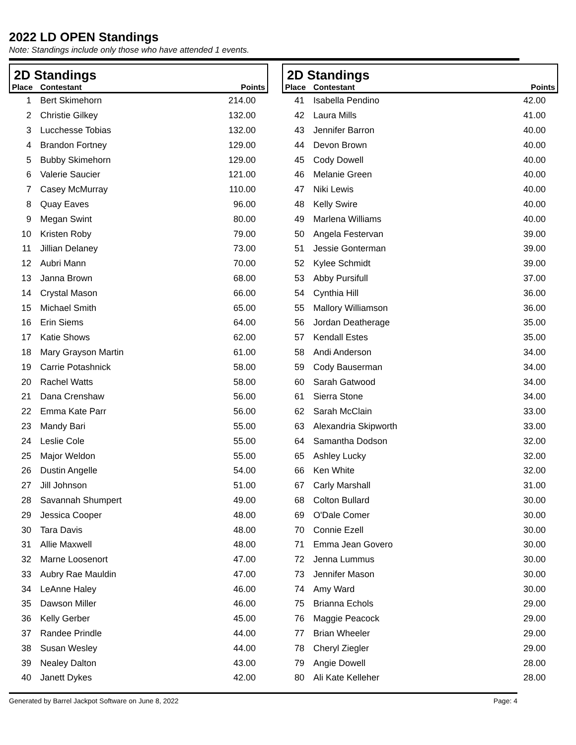2022 LD OPEN Standings
Note: Standings include only those who have attended 1 events.
2D Standings
| Place | Contestant | Points |
| --- | --- | --- |
| 1 | Bert Skimehorn | 214.00 |
| 2 | Christie Gilkey | 132.00 |
| 3 | Lucchesse Tobias | 132.00 |
| 4 | Brandon Fortney | 129.00 |
| 5 | Bubby Skimehorn | 129.00 |
| 6 | Valerie Saucier | 121.00 |
| 7 | Casey McMurray | 110.00 |
| 8 | Quay Eaves | 96.00 |
| 9 | Megan Swint | 80.00 |
| 10 | Kristen Roby | 79.00 |
| 11 | Jillian Delaney | 73.00 |
| 12 | Aubri Mann | 70.00 |
| 13 | Janna Brown | 68.00 |
| 14 | Crystal Mason | 66.00 |
| 15 | Michael Smith | 65.00 |
| 16 | Erin Siems | 64.00 |
| 17 | Katie Shows | 62.00 |
| 18 | Mary Grayson Martin | 61.00 |
| 19 | Carrie Potashnick | 58.00 |
| 20 | Rachel Watts | 58.00 |
| 21 | Dana Crenshaw | 56.00 |
| 22 | Emma Kate Parr | 56.00 |
| 23 | Mandy Bari | 55.00 |
| 24 | Leslie Cole | 55.00 |
| 25 | Major Weldon | 55.00 |
| 26 | Dustin Angelle | 54.00 |
| 27 | Jill Johnson | 51.00 |
| 28 | Savannah Shumpert | 49.00 |
| 29 | Jessica Cooper | 48.00 |
| 30 | Tara Davis | 48.00 |
| 31 | Allie Maxwell | 48.00 |
| 32 | Marne Loosenort | 47.00 |
| 33 | Aubry Rae Mauldin | 47.00 |
| 34 | LeAnne Haley | 46.00 |
| 35 | Dawson Miller | 46.00 |
| 36 | Kelly Gerber | 45.00 |
| 37 | Randee Prindle | 44.00 |
| 38 | Susan Wesley | 44.00 |
| 39 | Nealey Dalton | 43.00 |
| 40 | Janett Dykes | 42.00 |
2D Standings
| Place | Contestant | Points |
| --- | --- | --- |
| 41 | Isabella Pendino | 42.00 |
| 42 | Laura Mills | 41.00 |
| 43 | Jennifer Barron | 40.00 |
| 44 | Devon Brown | 40.00 |
| 45 | Cody Dowell | 40.00 |
| 46 | Melanie Green | 40.00 |
| 47 | Niki Lewis | 40.00 |
| 48 | Kelly Swire | 40.00 |
| 49 | Marlena Williams | 40.00 |
| 50 | Angela Festervan | 39.00 |
| 51 | Jessie Gonterman | 39.00 |
| 52 | Kylee Schmidt | 39.00 |
| 53 | Abby Pursifull | 37.00 |
| 54 | Cynthia Hill | 36.00 |
| 55 | Mallory Williamson | 36.00 |
| 56 | Jordan Deatherage | 35.00 |
| 57 | Kendall Estes | 35.00 |
| 58 | Andi Anderson | 34.00 |
| 59 | Cody Bauserman | 34.00 |
| 60 | Sarah Gatwood | 34.00 |
| 61 | Sierra Stone | 34.00 |
| 62 | Sarah McClain | 33.00 |
| 63 | Alexandria Skipworth | 33.00 |
| 64 | Samantha Dodson | 32.00 |
| 65 | Ashley Lucky | 32.00 |
| 66 | Ken White | 32.00 |
| 67 | Carly Marshall | 31.00 |
| 68 | Colton Bullard | 30.00 |
| 69 | O'Dale Comer | 30.00 |
| 70 | Connie Ezell | 30.00 |
| 71 | Emma Jean Govero | 30.00 |
| 72 | Jenna Lummus | 30.00 |
| 73 | Jennifer Mason | 30.00 |
| 74 | Amy Ward | 30.00 |
| 75 | Brianna Echols | 29.00 |
| 76 | Maggie Peacock | 29.00 |
| 77 | Brian Wheeler | 29.00 |
| 78 | Cheryl Ziegler | 29.00 |
| 79 | Angie Dowell | 28.00 |
| 80 | Ali Kate Kelleher | 28.00 |
Generated by Barrel Jackpot Software on June 8, 2022 Page: 4